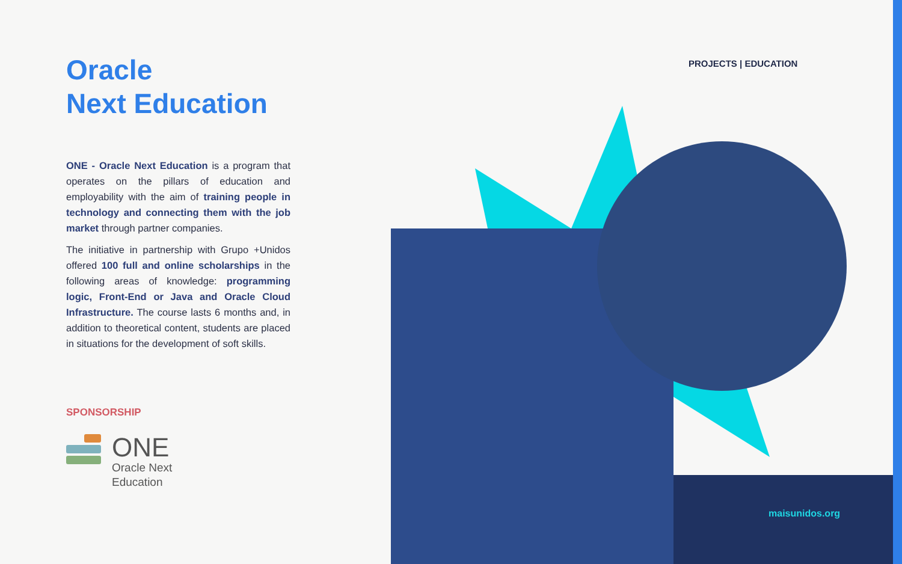Oracle
Next Education
ONE - Oracle Next Education is a program that operates on the pillars of education and employability with the aim of training people in technology and connecting them with the job market through partner companies.
The initiative in partnership with Grupo +Unidos offered 100 full and online scholarships in the following areas of knowledge: programming logic, Front-End or Java and Oracle Cloud Infrastructure. The course lasts 6 months and, in addition to theoretical content, students are placed in situations for the development of soft skills.
SPONSORSHIP
ONE
Oracle Next
Education
PROJECTS | EDUCATION
maisunidos.org